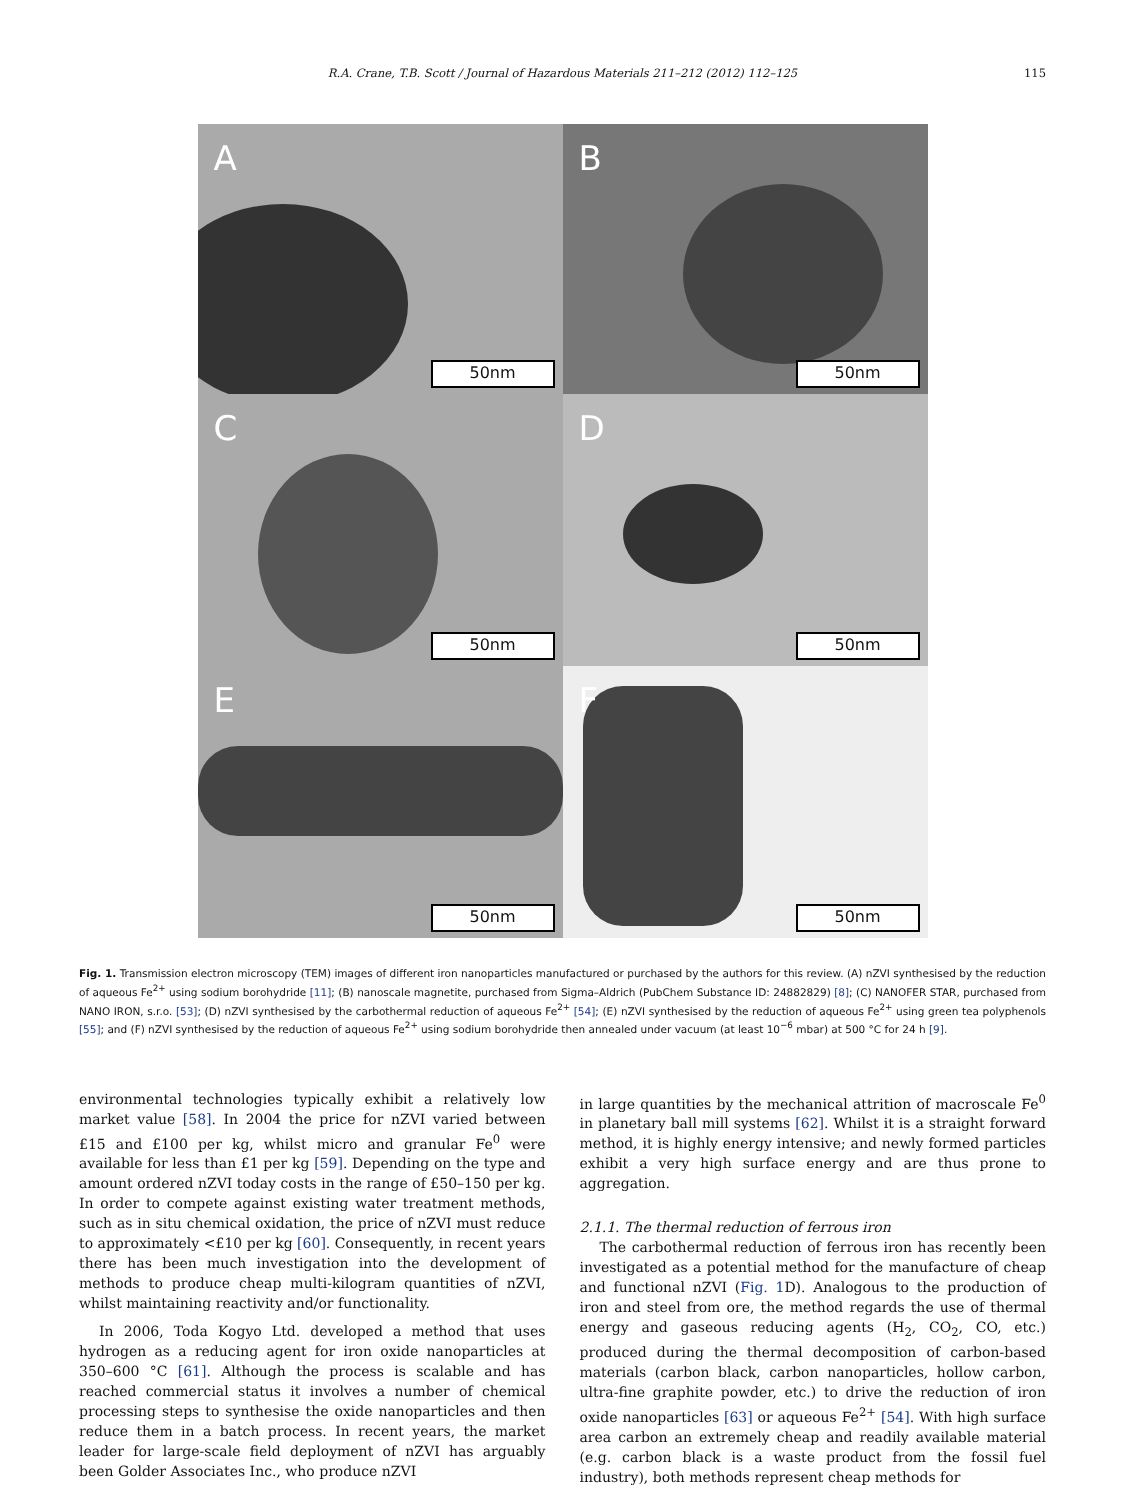R.A. Crane, T.B. Scott / Journal of Hazardous Materials 211–212 (2012) 112–125 115
A
50nm
B
50nm
C
50nm
D
50nm
E
50nm
F
50nm
Fig. 1. Transmission electron microscopy (TEM) images of different iron nanoparticles manufactured or purchased by the authors for this review. (A) nZVI synthesised by the reduction of aqueous Fe<sup>2+</sup> using sodium borohydride [11]; (B) nanoscale magnetite, purchased from Sigma–Aldrich (PubChem Substance ID: 24882829) [8]; (C) NANOFER STAR, purchased from NANO IRON, s.r.o. [53]; (D) nZVI synthesised by the carbothermal reduction of aqueous Fe<sup>2+</sup> [54]; (E) nZVI synthesised by the reduction of aqueous Fe<sup>2+</sup> using green tea polyphenols [55]; and (F) nZVI synthesised by the reduction of aqueous Fe<sup>2+</sup> using sodium borohydride then annealed under vacuum (at least 10<sup>−6</sup> mbar) at 500 °C for 24 h [9].
environmental technologies typically exhibit a relatively low market value [58]. In 2004 the price for nZVI varied between £15 and £100 per kg, whilst micro and granular Fe<sup>0</sup> were available for less than £1 per kg [59]. Depending on the type and amount ordered nZVI today costs in the range of £50–150 per kg. In order to compete against existing water treatment methods, such as in situ chemical oxidation, the price of nZVI must reduce to approximately <£10 per kg [60]. Consequently, in recent years there has been much investigation into the development of methods to produce cheap multi-kilogram quantities of nZVI, whilst maintaining reactivity and/or functionality.
In 2006, Toda Kogyo Ltd. developed a method that uses hydrogen as a reducing agent for iron oxide nanoparticles at 350–600 °C [61]. Although the process is scalable and has reached commercial status it involves a number of chemical processing steps to synthesise the oxide nanoparticles and then reduce them in a batch process. In recent years, the market leader for large-scale field deployment of nZVI has arguably been Golder Associates Inc., who produce nZVI
in large quantities by the mechanical attrition of macroscale Fe<sup>0</sup> in planetary ball mill systems [62]. Whilst it is a straight forward method, it is highly energy intensive; and newly formed particles exhibit a very high surface energy and are thus prone to aggregation.
2.1.1. The thermal reduction of ferrous iron
The carbothermal reduction of ferrous iron has recently been investigated as a potential method for the manufacture of cheap and functional nZVI (Fig. 1 D). Analogous to the production of iron and steel from ore, the method regards the use of thermal energy and gaseous reducing agents (H<sub>2</sub>, CO<sub>2</sub>, CO, etc.) produced during the thermal decomposition of carbon-based materials (carbon black, carbon nanoparticles, hollow carbon, ultra-fine graphite powder, etc.) to drive the reduction of iron oxide nanoparticles [63] or aqueous Fe<sup>2+</sup> [54]. With high surface area carbon an extremely cheap and readily available material (e.g. carbon black is a waste product from the fossil fuel industry), both methods represent cheap methods for